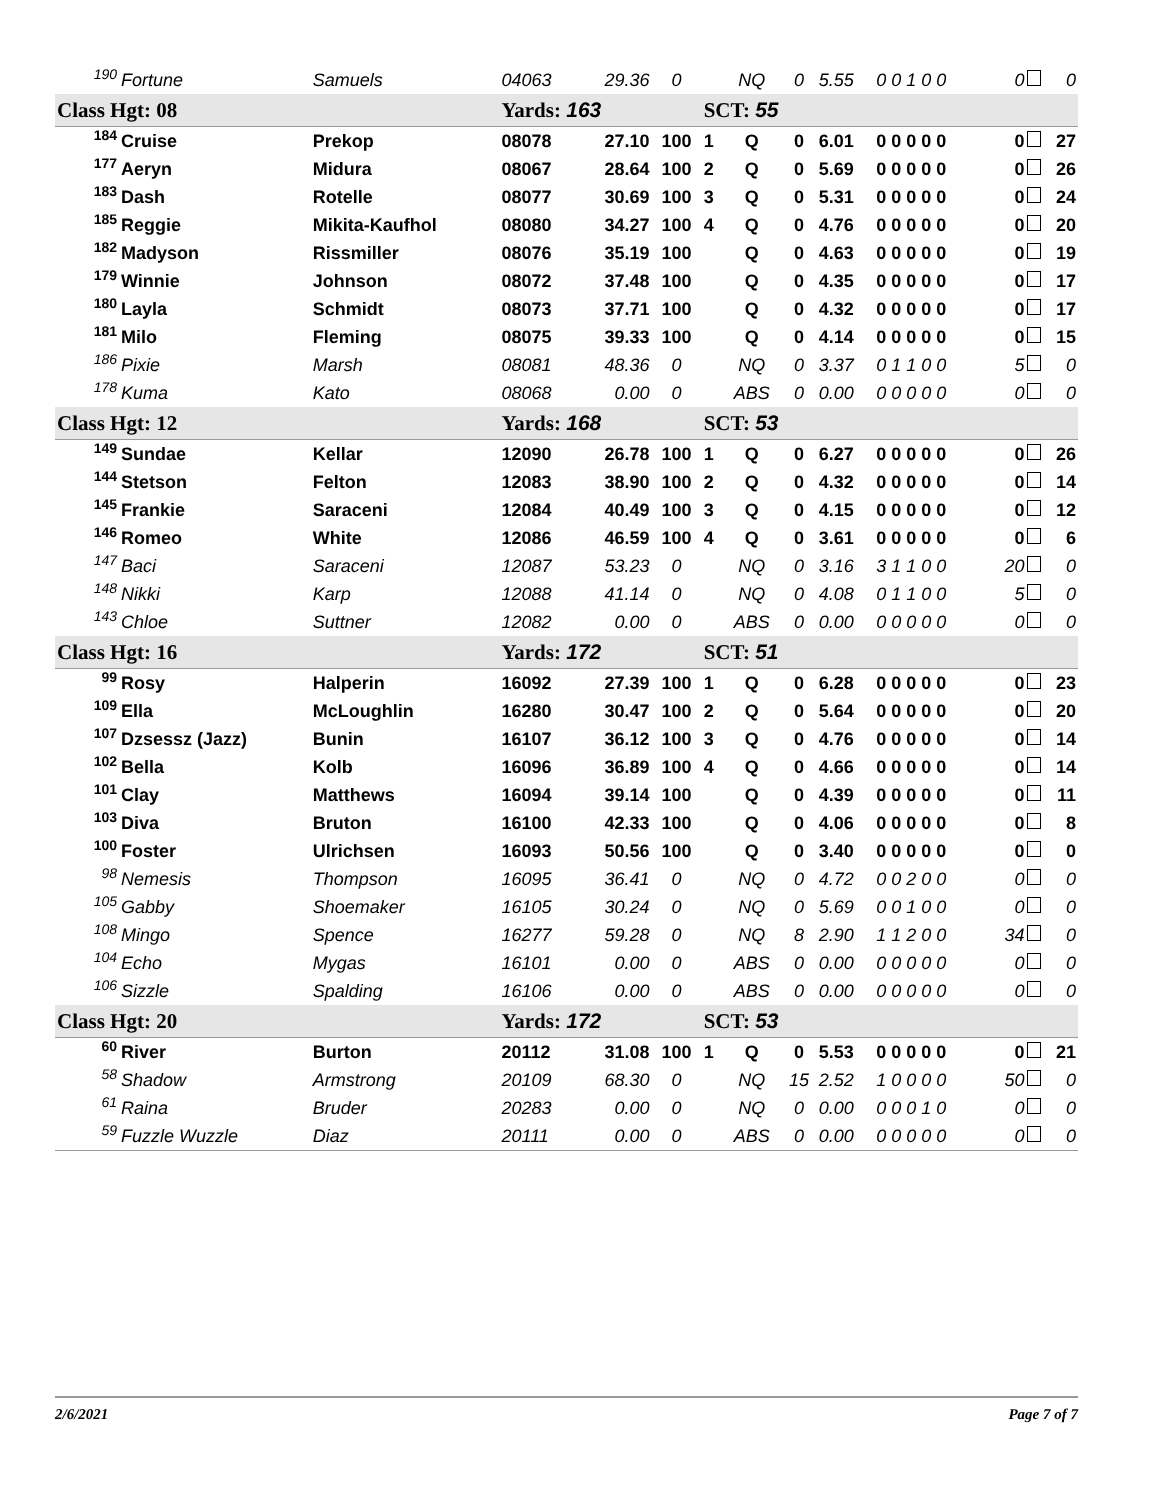| 190 | Fortune | Samuels | 04063 | 29.36 | 0 | | NQ | 0 | 5.55 | 0 0 1 0 0 | 0 | 0 |
| Class Hgt: 08 | | | Yards: 163 | | | SCT: 55 | | | | | | |
| 184 | Cruise | Prekop | 08078 | 27.10 | 100 | 1 | Q | 0 | 6.01 | 0 0 0 0 0 | 0 | 27 |
| 177 | Aeryn | Midura | 08067 | 28.64 | 100 | 2 | Q | 0 | 5.69 | 0 0 0 0 0 | 0 | 26 |
| 183 | Dash | Rotelle | 08077 | 30.69 | 100 | 3 | Q | 0 | 5.31 | 0 0 0 0 0 | 0 | 24 |
| 185 | Reggie | Mikita-Kaufhol | 08080 | 34.27 | 100 | 4 | Q | 0 | 4.76 | 0 0 0 0 0 | 0 | 20 |
| 182 | Madyson | Rissmiller | 08076 | 35.19 | 100 | | Q | 0 | 4.63 | 0 0 0 0 0 | 0 | 19 |
| 179 | Winnie | Johnson | 08072 | 37.48 | 100 | | Q | 0 | 4.35 | 0 0 0 0 0 | 0 | 17 |
| 180 | Layla | Schmidt | 08073 | 37.71 | 100 | | Q | 0 | 4.32 | 0 0 0 0 0 | 0 | 17 |
| 181 | Milo | Fleming | 08075 | 39.33 | 100 | | Q | 0 | 4.14 | 0 0 0 0 0 | 0 | 15 |
| 186 | Pixie | Marsh | 08081 | 48.36 | 0 | | NQ | 0 | 3.37 | 0 1 1 0 0 | 5 | 0 |
| 178 | Kuma | Kato | 08068 | 0.00 | 0 | | ABS | 0 | 0.00 | 0 0 0 0 0 | 0 | 0 |
| Class Hgt: 12 | | | Yards: 168 | | | SCT: 53 | | | | | | |
| 149 | Sundae | Kellar | 12090 | 26.78 | 100 | 1 | Q | 0 | 6.27 | 0 0 0 0 0 | 0 | 26 |
| 144 | Stetson | Felton | 12083 | 38.90 | 100 | 2 | Q | 0 | 4.32 | 0 0 0 0 0 | 0 | 14 |
| 145 | Frankie | Saraceni | 12084 | 40.49 | 100 | 3 | Q | 0 | 4.15 | 0 0 0 0 0 | 0 | 12 |
| 146 | Romeo | White | 12086 | 46.59 | 100 | 4 | Q | 0 | 3.61 | 0 0 0 0 0 | 0 | 6 |
| 147 | Baci | Saraceni | 12087 | 53.23 | 0 | | NQ | 0 | 3.16 | 3 1 1 0 0 | 20 | 0 |
| 148 | Nikki | Karp | 12088 | 41.14 | 0 | | NQ | 0 | 4.08 | 0 1 1 0 0 | 5 | 0 |
| 143 | Chloe | Suttner | 12082 | 0.00 | 0 | | ABS | 0 | 0.00 | 0 0 0 0 0 | 0 | 0 |
| Class Hgt: 16 | | | Yards: 172 | | | SCT: 51 | | | | | | |
| 99 | Rosy | Halperin | 16092 | 27.39 | 100 | 1 | Q | 0 | 6.28 | 0 0 0 0 0 | 0 | 23 |
| 109 | Ella | McLoughlin | 16280 | 30.47 | 100 | 2 | Q | 0 | 5.64 | 0 0 0 0 0 | 0 | 20 |
| 107 | Dzsessz (Jazz) | Bunin | 16107 | 36.12 | 100 | 3 | Q | 0 | 4.76 | 0 0 0 0 0 | 0 | 14 |
| 102 | Bella | Kolb | 16096 | 36.89 | 100 | 4 | Q | 0 | 4.66 | 0 0 0 0 0 | 0 | 14 |
| 101 | Clay | Matthews | 16094 | 39.14 | 100 | | Q | 0 | 4.39 | 0 0 0 0 0 | 0 | 11 |
| 103 | Diva | Bruton | 16100 | 42.33 | 100 | | Q | 0 | 4.06 | 0 0 0 0 0 | 0 | 8 |
| 100 | Foster | Ulrichsen | 16093 | 50.56 | 100 | | Q | 0 | 3.40 | 0 0 0 0 0 | 0 | 0 |
| 98 | Nemesis | Thompson | 16095 | 36.41 | 0 | | NQ | 0 | 4.72 | 0 0 2 0 0 | 0 | 0 |
| 105 | Gabby | Shoemaker | 16105 | 30.24 | 0 | | NQ | 0 | 5.69 | 0 0 1 0 0 | 0 | 0 |
| 108 | Mingo | Spence | 16277 | 59.28 | 0 | | NQ | 8 | 2.90 | 1 1 2 0 0 | 34 | 0 |
| 104 | Echo | Mygas | 16101 | 0.00 | 0 | | ABS | 0 | 0.00 | 0 0 0 0 0 | 0 | 0 |
| 106 | Sizzle | Spalding | 16106 | 0.00 | 0 | | ABS | 0 | 0.00 | 0 0 0 0 0 | 0 | 0 |
| Class Hgt: 20 | | | Yards: 172 | | | SCT: 53 | | | | | | |
| 60 | River | Burton | 20112 | 31.08 | 100 | 1 | Q | 0 | 5.53 | 0 0 0 0 0 | 0 | 21 |
| 58 | Shadow | Armstrong | 20109 | 68.30 | 0 | | NQ | 15 | 2.52 | 1 0 0 0 0 | 50 | 0 |
| 61 | Raina | Bruder | 20283 | 0.00 | 0 | | NQ | 0 | 0.00 | 0 0 0 1 0 | 0 | 0 |
| 59 | Fuzzle Wuzzle | Diaz | 20111 | 0.00 | 0 | | ABS | 0 | 0.00 | 0 0 0 0 0 | 0 | 0 |
2/6/2021 Page 7 of 7